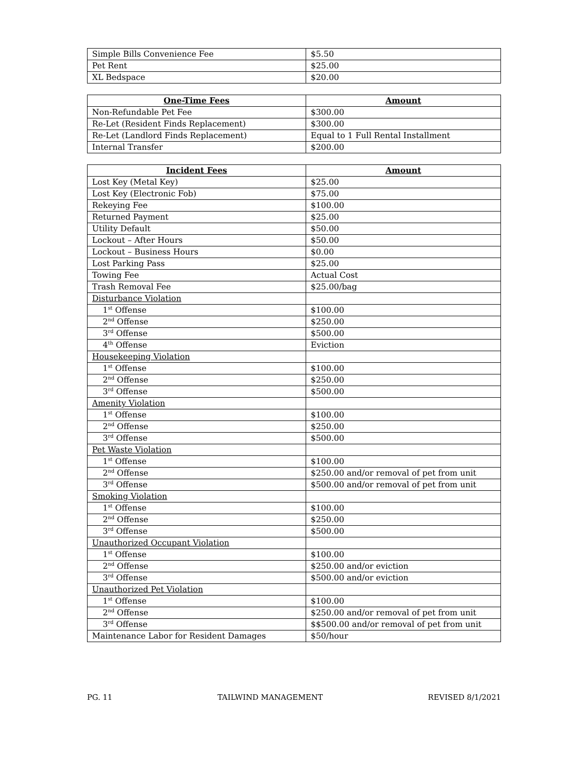| Simple Bills Convenience Fee | $5.50 |
| Pet Rent | $25.00 |
| XL Bedspace | $20.00 |
| One-Time Fees | Amount |
| --- | --- |
| Non-Refundable Pet Fee | $300.00 |
| Re-Let (Resident Finds Replacement) | $300.00 |
| Re-Let (Landlord Finds Replacement) | Equal to 1 Full Rental Installment |
| Internal Transfer | $200.00 |
| Incident Fees | Amount |
| --- | --- |
| Lost Key (Metal Key) | $25.00 |
| Lost Key (Electronic Fob) | $75.00 |
| Rekeying Fee | $100.00 |
| Returned Payment | $25.00 |
| Utility Default | $50.00 |
| Lockout – After Hours | $50.00 |
| Lockout – Business Hours | $0.00 |
| Lost Parking Pass | $25.00 |
| Towing Fee | Actual Cost |
| Trash Removal Fee | $25.00/bag |
| Disturbance Violation | |
| 1<sup>st</sup> Offense | $100.00 |
| 2<sup>nd</sup> Offense | $250.00 |
| 3<sup>rd</sup> Offense | $500.00 |
| 4<sup>th</sup> Offense | Eviction |
| Housekeeping Violation | |
| 1<sup>st</sup> Offense | $100.00 |
| 2<sup>nd</sup> Offense | $250.00 |
| 3<sup>rd</sup> Offense | $500.00 |
| Amenity Violation | |
| 1<sup>st</sup> Offense | $100.00 |
| 2<sup>nd</sup> Offense | $250.00 |
| 3<sup>rd</sup> Offense | $500.00 |
| Pet Waste Violation | |
| 1<sup>st</sup> Offense | $100.00 |
| 2<sup>nd</sup> Offense | $250.00 and/or removal of pet from unit |
| 3<sup>rd</sup> Offense | $500.00 and/or removal of pet from unit |
| Smoking Violation | |
| 1<sup>st</sup> Offense | $100.00 |
| 2<sup>nd</sup> Offense | $250.00 |
| 3<sup>rd</sup> Offense | $500.00 |
| Unauthorized Occupant Violation | |
| 1<sup>st</sup> Offense | $100.00 |
| 2<sup>nd</sup> Offense | $250.00 and/or eviction |
| 3<sup>rd</sup> Offense | $500.00 and/or eviction |
| Unauthorized Pet Violation | |
| 1<sup>st</sup> Offense | $100.00 |
| 2<sup>nd</sup> Offense | $250.00 and/or removal of pet from unit |
| 3<sup>rd</sup> Offense | $$500.00 and/or removal of pet from unit |
| Maintenance Labor for Resident Damages | $50/hour |
PG. 11 TAILWIND MANAGEMENT REVISED 8/1/2021